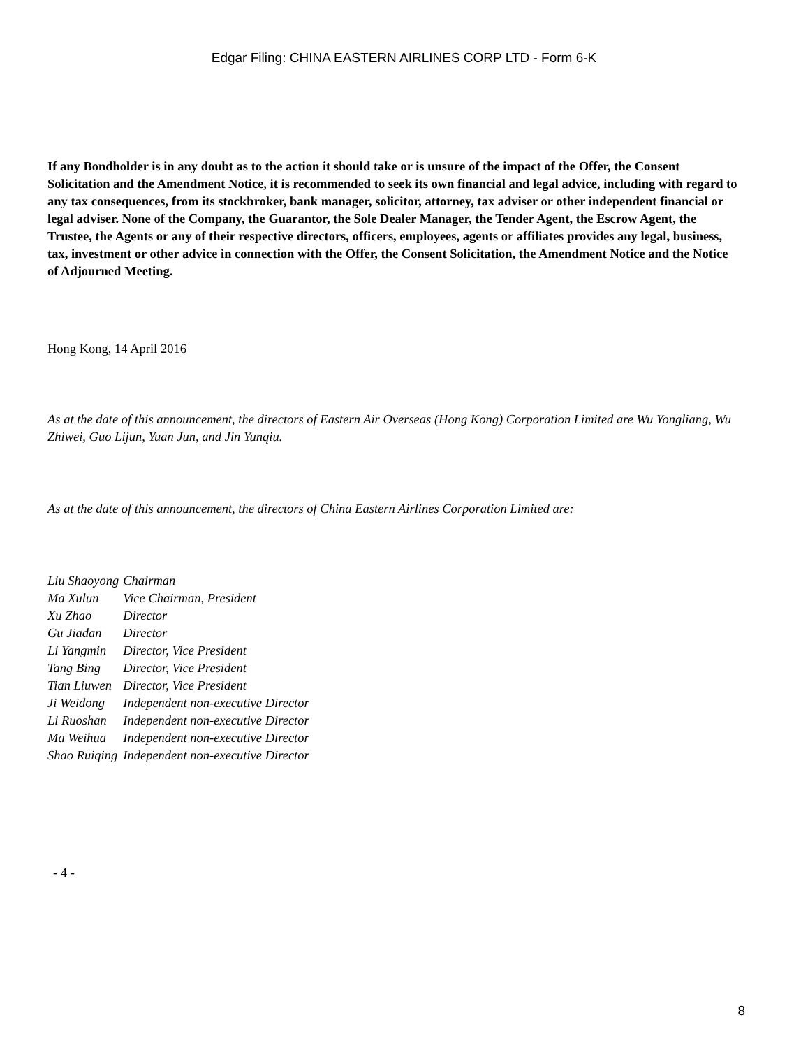Edgar Filing: CHINA EASTERN AIRLINES CORP LTD - Form 6-K
If any Bondholder is in any doubt as to the action it should take or is unsure of the impact of the Offer, the Consent Solicitation and the Amendment Notice, it is recommended to seek its own financial and legal advice, including with regard to any tax consequences, from its stockbroker, bank manager, solicitor, attorney, tax adviser or other independent financial or legal adviser. None of the Company, the Guarantor, the Sole Dealer Manager, the Tender Agent, the Escrow Agent, the Trustee, the Agents or any of their respective directors, officers, employees, agents or affiliates provides any legal, business, tax, investment or other advice in connection with the Offer, the Consent Solicitation, the Amendment Notice and the Notice of Adjourned Meeting.
Hong Kong, 14 April 2016
As at the date of this announcement, the directors of Eastern Air Overseas (Hong Kong) Corporation Limited are Wu Yongliang, Wu Zhiwei, Guo Lijun, Yuan Jun, and Jin Yunqiu.
As at the date of this announcement, the directors of China Eastern Airlines Corporation Limited are:
| Liu Shaoyong | Chairman |
| Ma Xulun | Vice Chairman, President |
| Xu Zhao | Director |
| Gu Jiadan | Director |
| Li Yangmin | Director, Vice President |
| Tang Bing | Director, Vice President |
| Tian Liuwen | Director, Vice President |
| Ji Weidong | Independent non-executive Director |
| Li Ruoshan | Independent non-executive Director |
| Ma Weihua | Independent non-executive Director |
| Shao Ruiqing | Independent non-executive Director |
- 4 -
8